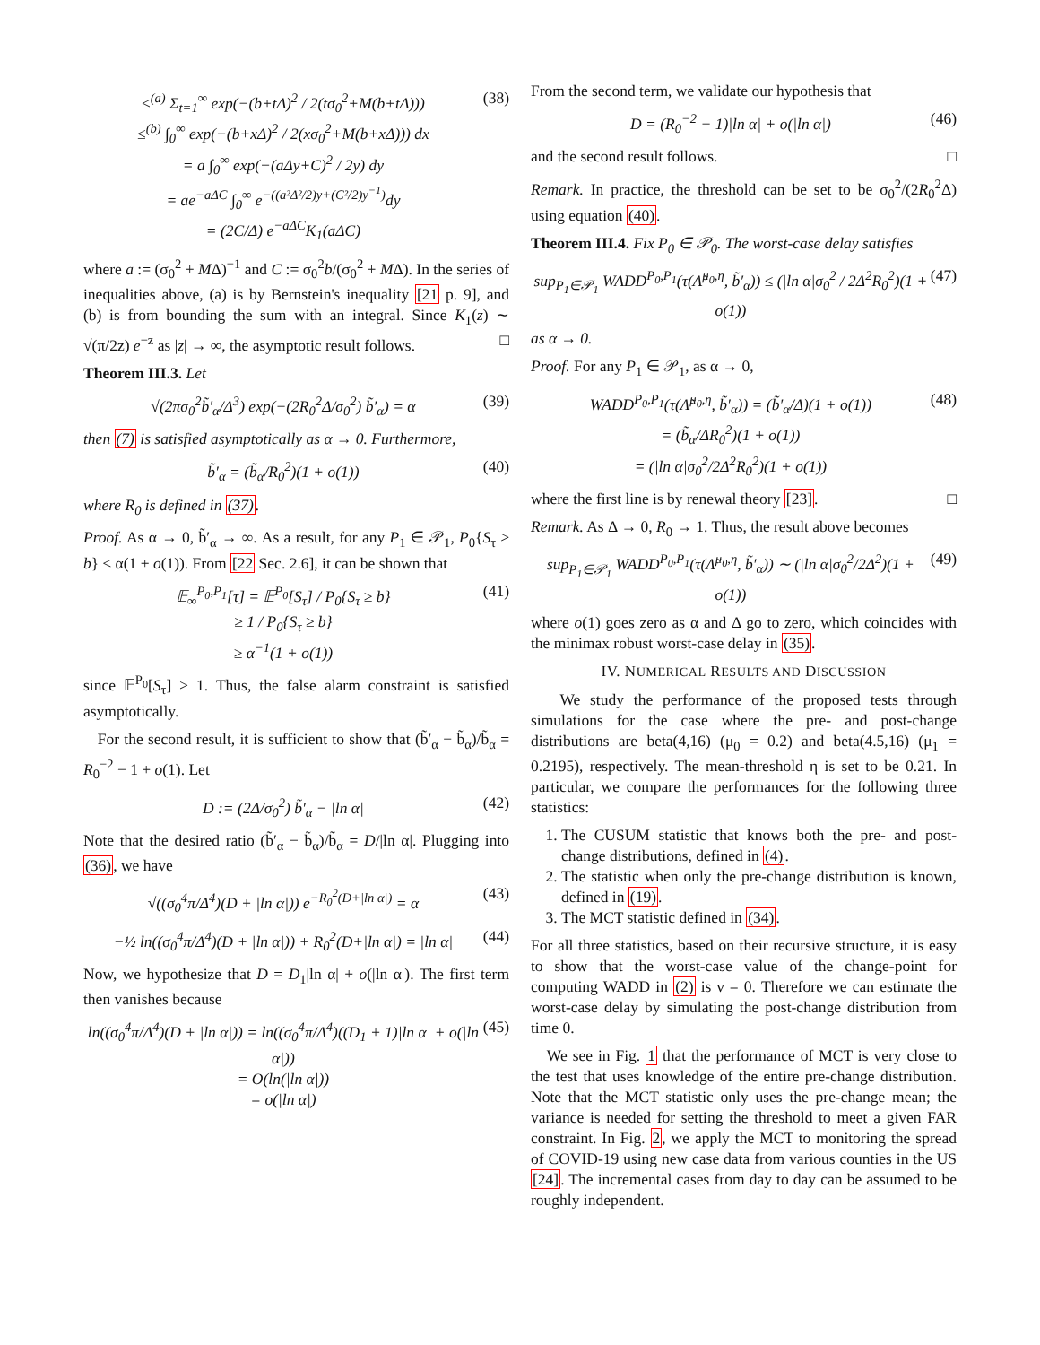≤<sup>(a)</sup> Σ<sub>t=1</sub><sup>∞</sup> exp(−(b+tΔ)<sup>2</sup> / 2(tσ<sub>0</sub><sup>2</sup>+M(b+tΔ)))
≤<sup>(b)</sup> ∫<sub>0</sub><sup>∞</sup> exp(−(b+xΔ)<sup>2</sup> / 2(xσ<sub>0</sub><sup>2</sup>+M(b+xΔ))) dx
= a ∫<sub>0</sub><sup>∞</sup> exp(−(aΔy+C)<sup>2</sup> / 2y) dy
= ae<sup>−aΔC</sup> ∫<sub>0</sub><sup>∞</sup> e<sup>−((a²Δ²/2)y+(C²/2)y<sup>−1</sup>)</sup>dy
= (2C/Δ) e<sup>−aΔC</sup>K<sub>1</sub>(aΔC)
(38)
where a := (σ<sub>0</sub><sup>2</sup> + MΔ)<sup>−1</sup> and C := σ<sub>0</sub><sup>2</sup>b/(σ<sub>0</sub><sup>2</sup> + MΔ). In the series of inequalities above, (a) is by Bernstein's inequality [21 p. 9], and (b) is from bounding the sum with an integral. Since K<sub>1</sub>(z) ∼ √(π/2z) e<sup>−z</sup> as |z| → ∞, the asymptotic result follows. □
Theorem III.3. Let
√(2πσ<sub>0</sub><sup>2</sup>b̃′<sub>α</sub>/Δ<sup>3</sup>) exp(−(2R<sub>0</sub><sup>2</sup>Δ/σ<sub>0</sub><sup>2</sup>) b̃′<sub>α</sub>) = α
(39)
then (7) is satisfied asymptotically as α → 0. Furthermore,
b̃′<sub>α</sub> = (b̃<sub>α</sub>/R<sub>0</sub><sup>2</sup>)(1 + o(1)) (40)
where R<sub>0</sub> is defined in (37).
Proof. As α → 0, b̃′<sub>α</sub> → ∞. As a result, for any P<sub>1</sub> ∈ 𝒫<sub>1</sub>, P<sub>0</sub>{S<sub>τ</sub> ≥ b} ≤ α(1 + o(1)). From [22 Sec. 2.6], it can be shown that
𝔼<sub>∞</sub><sup>P<sub>0</sub>,P<sub>1</sub></sup>[τ] = 𝔼<sup>P<sub>0</sub></sup>[S<sub>τ</sub>] / P<sub>0</sub>{S<sub>τ</sub> ≥ b}
≥ 1 / P<sub>0</sub>{S<sub>τ</sub> ≥ b}
≥ α<sup>−1</sup>(1 + o(1))
(41)
since 𝔼<sup>P<sub>0</sub></sup>[S<sub>τ</sub>] ≥ 1. Thus, the false alarm constraint is satisfied asymptotically.
For the second result, it is sufficient to show that (b̃′<sub>α</sub> − b̃<sub>α</sub>)/b̃<sub>α</sub> = R<sub>0</sub><sup>−2</sup> − 1 + o(1). Let
D := (2Δ/σ<sub>0</sub><sup>2</sup>) b̃′<sub>α</sub> − |ln α| (42)
Note that the desired ratio (b̃′<sub>α</sub> − b̃<sub>α</sub>)/b̃<sub>α</sub> = D/|ln α|. Plugging into (36), we have
√((σ<sub>0</sub><sup>4</sup>π/Δ<sup>4</sup>)(D + |ln α|)) e<sup>−R<sub>0</sub><sup>2</sup>(D+|ln α|)</sup> = α
(43)
−½ ln((σ<sub>0</sub><sup>4</sup>π/Δ<sup>4</sup>)(D + |ln α|)) + R<sub>0</sub><sup>2</sup>(D+|ln α|) = |ln α|
(44)
Now, we hypothesize that D = D<sub>1</sub>|ln α| + o(|ln α|). The first term then vanishes because
ln((σ<sub>0</sub><sup>4</sup>π/Δ<sup>4</sup>)(D + |ln α|)) = ln((σ<sub>0</sub><sup>4</sup>π/Δ<sup>4</sup>)((D<sub>1</sub> + 1)|ln α| + o(|ln α|))
= O(ln(|ln α|))
= o(|ln α|)
(45)
From the second term, we validate our hypothesis that
D = (R<sub>0</sub><sup>−2</sup> − 1)|ln α| + o(|ln α|)
(46)
and the second result follows. □
Remark. In practice, the threshold can be set to be σ<sub>0</sub><sup>2</sup>/(2R<sub>0</sub><sup>2</sup>Δ) using equation (40).
Theorem III.4. Fix P<sub>0</sub> ∈ 𝒫<sub>0</sub>. The worst-case delay satisfies
sup<sub>P<sub>1</sub>∈𝒫<sub>1</sub></sub> WADD<sup>P<sub>0</sub>,P<sub>1</sub></sup>(τ(Λ̃<sup>μ<sub>0</sub>,η</sup>, b̃′<sub>α</sub>)) ≤ (|ln α|σ<sub>0</sub><sup>2</sup> / 2Δ<sup>2</sup>R<sub>0</sub><sup>2</sup>)(1 + o(1))
(47)
as α → 0.
Proof. For any P<sub>1</sub> ∈ 𝒫<sub>1</sub>, as α → 0,
WADD<sup>P<sub>0</sub>,P<sub>1</sub></sup>(τ(Λ̃<sup>μ<sub>0</sub>,η</sup>, b̃′<sub>α</sub>)) = (b̃′<sub>α</sub>/Δ)(1 + o(1))
= (b̃<sub>α</sub>/ΔR<sub>0</sub><sup>2</sup>)(1 + o(1))
= (|ln α|σ<sub>0</sub><sup>2</sup>/2Δ<sup>2</sup>R<sub>0</sub><sup>2</sup>)(1 + o(1))
(48)
where the first line is by renewal theory [23]. □
Remark. As Δ → 0, R<sub>0</sub> → 1. Thus, the result above becomes
sup<sub>P<sub>1</sub>∈𝒫<sub>1</sub></sub> WADD<sup>P<sub>0</sub>,P<sub>1</sub></sup>(τ(Λ̃<sup>μ<sub>0</sub>,η</sup>, b̃′<sub>α</sub>)) ∼ (|ln α|σ<sub>0</sub><sup>2</sup>/2Δ<sup>2</sup>)(1 + o(1))
(49)
where o(1) goes zero as α and Δ go to zero, which coincides with the minimax robust worst-case delay in (35).
IV. NUMERICAL RESULTS AND DISCUSSION
We study the performance of the proposed tests through simulations for the case where the pre- and post-change distributions are beta(4,16) (μ<sub>0</sub> = 0.2) and beta(4.5,16) (μ<sub>1</sub> = 0.2195), respectively. The mean-threshold η is set to be 0.21. In particular, we compare the performances for the following three statistics:
1. The CUSUM statistic that knows both the pre- and post-change distributions, defined in (4).
2. The statistic when only the pre-change distribution is known, defined in (19).
3. The MCT statistic defined in (34).
For all three statistics, based on their recursive structure, it is easy to show that the worst-case value of the change-point for computing WADD in (2) is ν = 0. Therefore we can estimate the worst-case delay by simulating the post-change distribution from time 0.
We see in Fig. 1 that the performance of MCT is very close to the test that uses knowledge of the entire pre-change distribution. Note that the MCT statistic only uses the pre-change mean; the variance is needed for setting the threshold to meet a given FAR constraint. In Fig. 2, we apply the MCT to monitoring the spread of COVID-19 using new case data from various counties in the US [24]. The incremental cases from day to day can be assumed to be roughly independent.